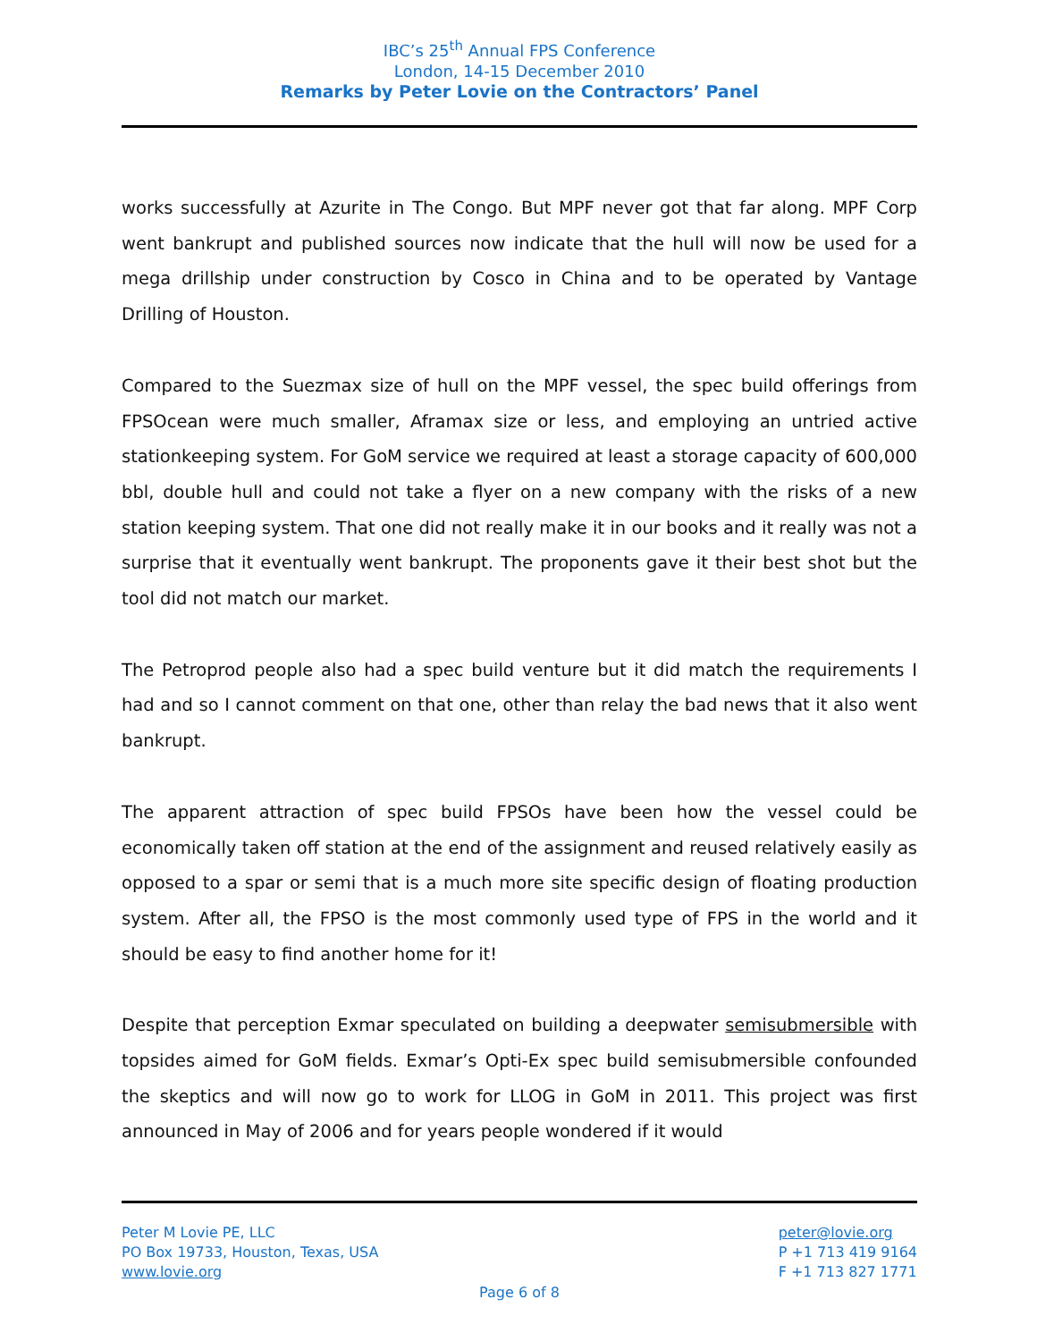IBC’s 25<sup>th</sup> Annual FPS Conference
London, 14-15 December 2010
Remarks by Peter Lovie on the Contractors’ Panel
works successfully at Azurite in The Congo. But MPF never got that far along. MPF Corp went bankrupt and published sources now indicate that the hull will now be used for a mega drillship under construction by Cosco in China and to be operated by Vantage Drilling of Houston.
Compared to the Suezmax size of hull on the MPF vessel, the spec build offerings from FPSOcean were much smaller, Aframax size or less, and employing an untried active stationkeeping system. For GoM service we required at least a storage capacity of 600,000 bbl, double hull and could not take a flyer on a new company with the risks of a new station keeping system. That one did not really make it in our books and it really was not a surprise that it eventually went bankrupt. The proponents gave it their best shot but the tool did not match our market.
The Petroprod people also had a spec build venture but it did match the requirements I had and so I cannot comment on that one, other than relay the bad news that it also went bankrupt.
The apparent attraction of spec build FPSOs have been how the vessel could be economically taken off station at the end of the assignment and reused relatively easily as opposed to a spar or semi that is a much more site specific design of floating production system. After all, the FPSO is the most commonly used type of FPS in the world and it should be easy to find another home for it!
Despite that perception Exmar speculated on building a deepwater semisubmersible with topsides aimed for GoM fields. Exmar’s Opti-Ex spec build semisubmersible confounded the skeptics and will now go to work for LLOG in GoM in 2011. This project was first announced in May of 2006 and for years people wondered if it would
Peter M Lovie PE, LLC
PO Box 19733, Houston, Texas, USA
www.lovie.org
peter@lovie.org
P +1 713 419 9164
F +1 713 827 1771
Page 6 of 8